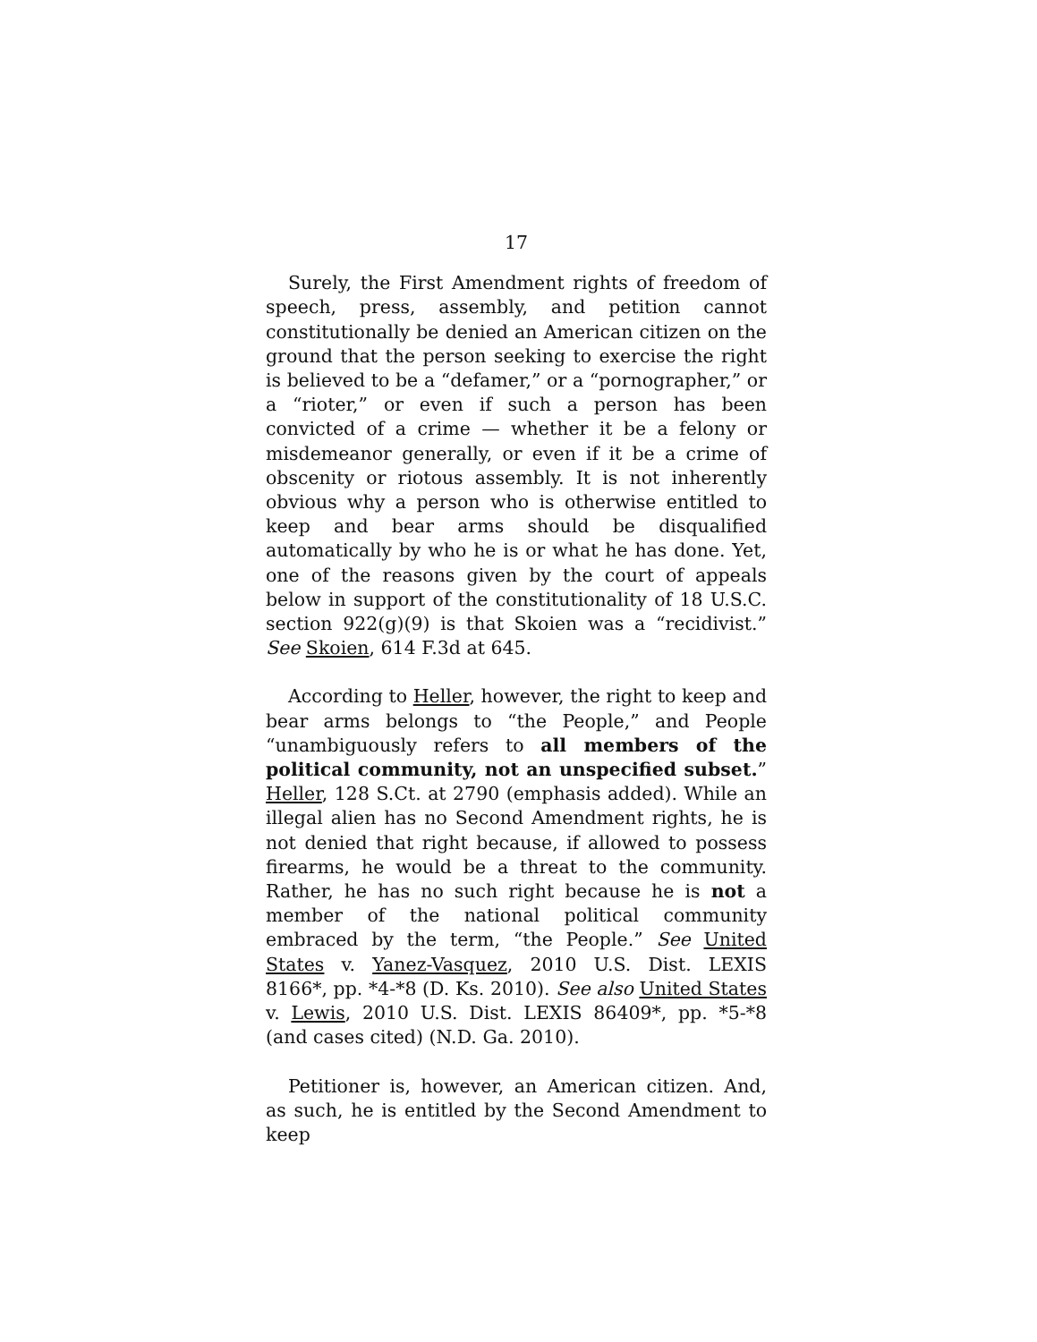17
Surely, the First Amendment rights of freedom of speech, press, assembly, and petition cannot constitutionally be denied an American citizen on the ground that the person seeking to exercise the right is believed to be a “defamer,” or a “pornographer,” or a “rioter,” or even if such a person has been convicted of a crime — whether it be a felony or misdemeanor generally, or even if it be a crime of obscenity or riotous assembly. It is not inherently obvious why a person who is otherwise entitled to keep and bear arms should be disqualified automatically by who he is or what he has done. Yet, one of the reasons given by the court of appeals below in support of the constitutionality of 18 U.S.C. section 922(g)(9) is that Skoien was a “recidivist.” See Skoien, 614 F.3d at 645.
According to Heller, however, the right to keep and bear arms belongs to “the People,” and People “unambiguously refers to all members of the political community, not an unspecified subset.” Heller, 128 S.Ct. at 2790 (emphasis added). While an illegal alien has no Second Amendment rights, he is not denied that right because, if allowed to possess firearms, he would be a threat to the community. Rather, he has no such right because he is not a member of the national political community embraced by the term, “the People.” See United States v. Yanez-Vasquez, 2010 U.S. Dist. LEXIS 8166*, pp. *4-*8 (D. Ks. 2010). See also United States v. Lewis, 2010 U.S. Dist. LEXIS 86409*, pp. *5-*8 (and cases cited) (N.D. Ga. 2010).
Petitioner is, however, an American citizen. And, as such, he is entitled by the Second Amendment to keep